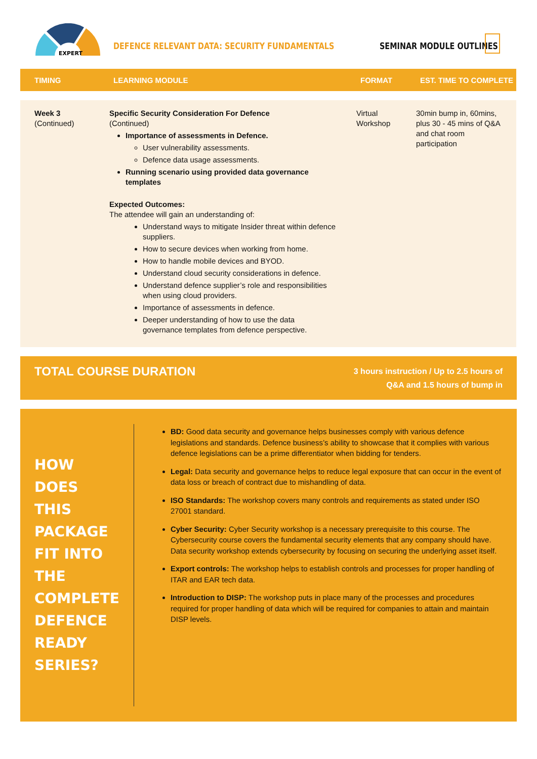EXPERT
DEFENCE RELEVANT DATA: SECURITY FUNDAMENTALS
SEMINAR MODULE OUTLINES
| TIMING | LEARNING MODULE | FORMAT | EST. TIME TO COMPLETE |
| --- | --- | --- | --- |
| Week 3 (Continued) | Specific Security Consideration For Defence (Continued) Importance of assessments in Defence. User vulnerability assessments. Defence data usage assessments. Running scenario using provided data governance templates Expected Outcomes: The attendee will gain an understanding of: Understand ways to mitigate Insider threat within defence suppliers. How to secure devices when working from home. How to handle mobile devices and BYOD. Understand cloud security considerations in defence. Understand defence supplier’s role and responsibilities when using cloud providers. Importance of assessments in defence. Deeper understanding of how to use the data governance templates from defence perspective. | Virtual Workshop | 30min bump in, 60mins, plus 30 - 45 mins of Q&A and chat room participation |
TOTAL COURSE DURATION
3 hours instruction / Up to 2.5 hours of
Q&A and 1.5 hours of bump in
HOW DOES THIS PACKAGE FIT INTO THE COMPLETE DEFENCE READY SERIES?
BD: Good data security and governance helps businesses comply with various defence legislations and standards. Defence business’s ability to showcase that it complies with various defence legislations can be a prime differentiator when bidding for tenders.
Legal: Data security and governance helps to reduce legal exposure that can occur in the event of data loss or breach of contract due to mishandling of data.
ISO Standards: The workshop covers many controls and requirements as stated under ISO 27001 standard.
Cyber Security: Cyber Security workshop is a necessary prerequisite to this course. The Cybersecurity course covers the fundamental security elements that any company should have. Data security workshop extends cybersecurity by focusing on securing the underlying asset itself.
Export controls: The workshop helps to establish controls and processes for proper handling of ITAR and EAR tech data.
Introduction to DISP: The workshop puts in place many of the processes and procedures required for proper handling of data which will be required for companies to attain and maintain DISP levels.